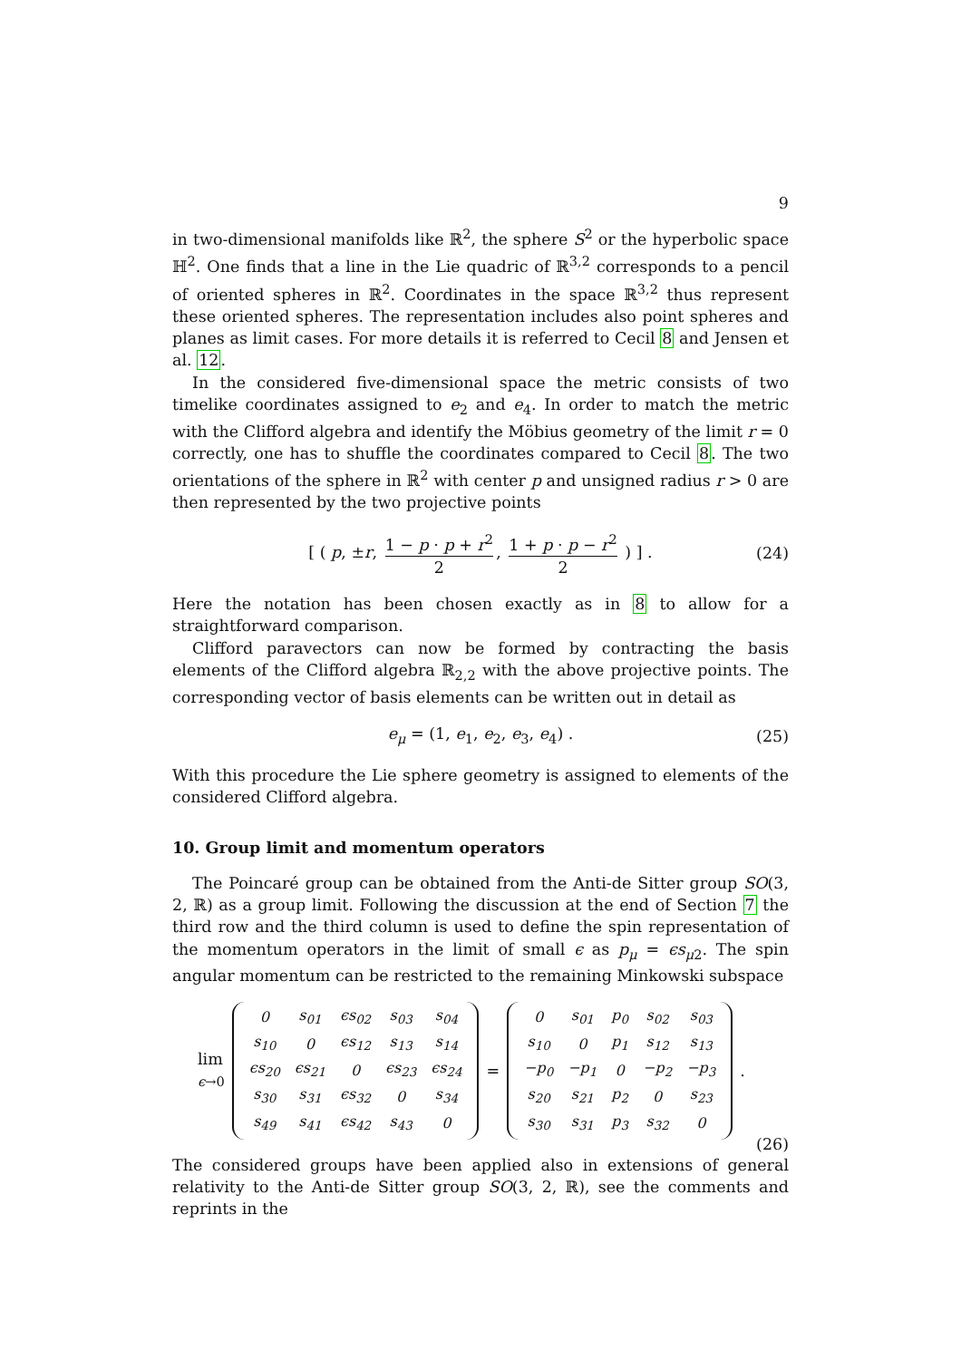9
in two-dimensional manifolds like ℝ<sup>2</sup>, the sphere S<sup>2</sup> or the hyperbolic space ℍ<sup>2</sup>. One finds that a line in the Lie quadric of ℝ<sup>3,2</sup> corresponds to a pencil of oriented spheres in ℝ<sup>2</sup>. Coordinates in the space ℝ<sup>3,2</sup> thus represent these oriented spheres. The representation includes also point spheres and planes as limit cases. For more details it is referred to Cecil 8 and Jensen et al. 12.
In the considered five-dimensional space the metric consists of two timelike coordinates assigned to e<sub>2</sub> and e<sub>4</sub>. In order to match the metric with the Clifford algebra and identify the Möbius geometry of the limit r = 0 correctly, one has to shuffle the coordinates compared to Cecil 8. The two orientations of the sphere in ℝ<sup>2</sup> with center p and unsigned radius r > 0 are then represented by the two projective points
[ ( p, ±r, 1 − p · p + r<sup>2</sup> 2, 1 + p · p − r<sup>2</sup> 2 ) ] . (24)
Here the notation has been chosen exactly as in 8 to allow for a straightforward comparison.
Clifford paravectors can now be formed by contracting the basis elements of the Clifford algebra ℝ<sub>2,2</sub> with the above projective points. The corresponding vector of basis elements can be written out in detail as
e<sub>μ</sub> = (1, e<sub>1</sub>, e<sub>2</sub>, e<sub>3</sub>, e<sub>4</sub>) . (25)
With this procedure the Lie sphere geometry is assigned to elements of the considered Clifford algebra.
10. Group limit and momentum operators
The Poincaré group can be obtained from the Anti-de Sitter group SO(3, 2, ℝ) as a group limit. Following the discussion at the end of Section 7 the third row and the third column is used to define the spin representation of the momentum operators in the limit of small ϵ as p<sub>μ</sub> = ϵs<sub>μ2</sub>. The spin angular momentum can be restricted to the remaining Minkowski subspace
lim
ϵ→0
| 0 | s<sub>01</sub> | ϵs<sub>02</sub> | s<sub>03</sub> | s<sub>04</sub> |
| s<sub>10</sub> | 0 | ϵs<sub>12</sub> | s<sub>13</sub> | s<sub>14</sub> |
| ϵs<sub>20</sub> | ϵs<sub>21</sub> | 0 | ϵs<sub>23</sub> | ϵs<sub>24</sub> |
| s<sub>30</sub> | s<sub>31</sub> | ϵs<sub>32</sub> | 0 | s<sub>34</sub> |
| s<sub>49</sub> | s<sub>41</sub> | ϵs<sub>42</sub> | s<sub>43</sub> | 0 |
=
| 0 | s<sub>01</sub> | p<sub>0</sub> | s<sub>02</sub> | s<sub>03</sub> |
| s<sub>10</sub> | 0 | p<sub>1</sub> | s<sub>12</sub> | s<sub>13</sub> |
| −p<sub>0</sub> | −p<sub>1</sub> | 0 | −p<sub>2</sub> | −p<sub>3</sub> |
| s<sub>20</sub> | s<sub>21</sub> | p<sub>2</sub> | 0 | s<sub>23</sub> |
| s<sub>30</sub> | s<sub>31</sub> | p<sub>3</sub> | s<sub>32</sub> | 0 |
.
(26)
The considered groups have been applied also in extensions of general relativity to the Anti-de Sitter group SO(3, 2, ℝ), see the comments and reprints in the